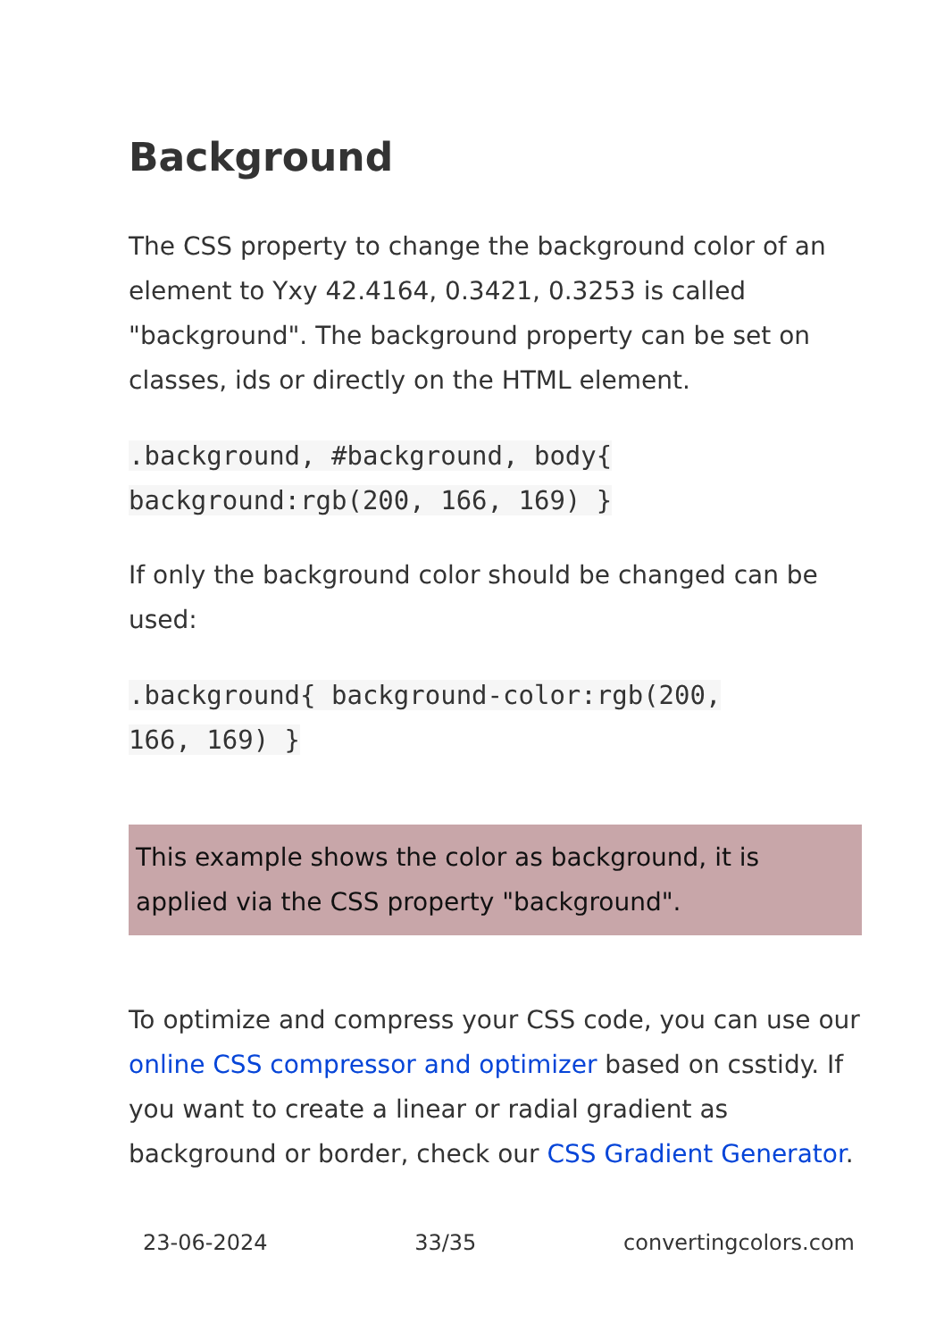Background
The CSS property to change the background color of an element to Yxy 42.4164, 0.3421, 0.3253 is called "background". The background property can be set on classes, ids or directly on the HTML element.
.background, #background, body{
background:rgb(200, 166, 169) }
If only the background color should be changed can be used:
.background{ background-color:rgb(200,
166, 169) }
This example shows the color as background, it is applied via the CSS property "background".
To optimize and compress your CSS code, you can use our online CSS compressor and optimizer based on csstidy. If you want to create a linear or radial gradient as background or border, check our CSS Gradient Generator.
23-06-2024 33/35 convertingcolors.com